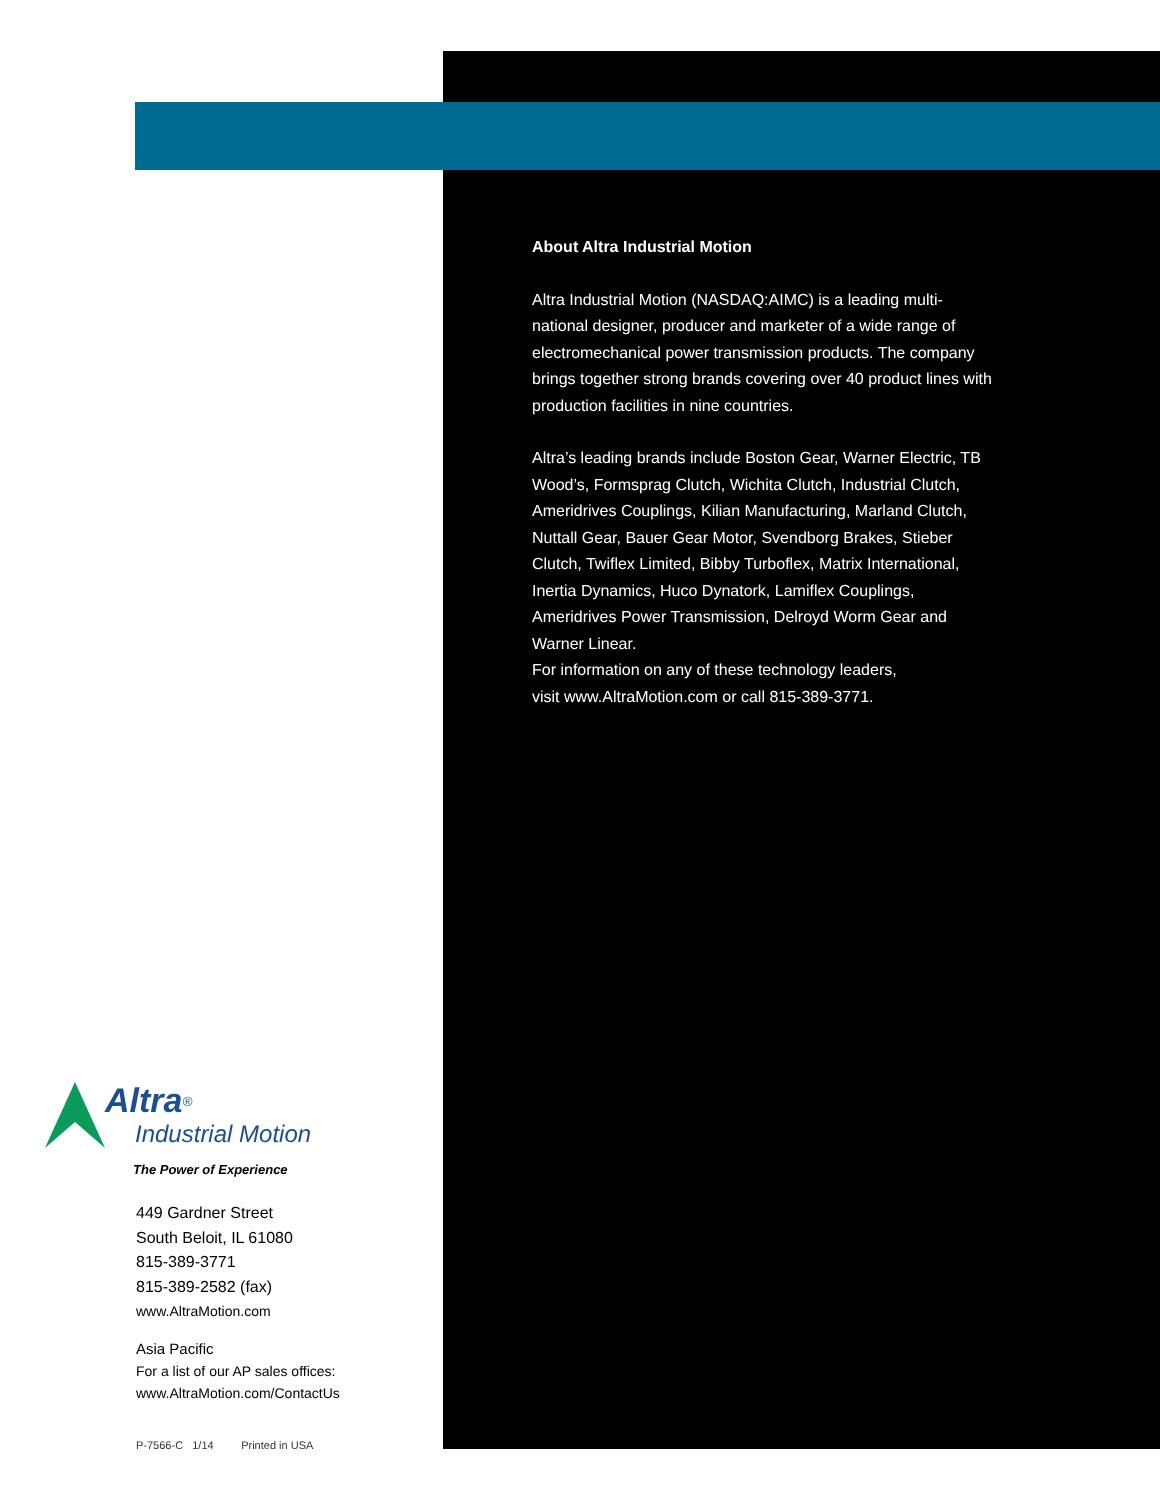Altra<sup>®</sup>
Industrial Motion
The Power of Experience
449 Gardner Street
South Beloit, IL 61080
815-389-3771
815-389-2582 (fax)
www.AltraMotion.com
Asia Pacific
For a list of our AP sales offices:
www.AltraMotion.com/ContactUs
P-7566-C 1/14 Printed in USA
About Altra Industrial Motion
Altra Industrial Motion (NASDAQ:AIMC) is a leading multi-national designer, producer and marketer of a wide range of electromechanical power transmission products. The company brings together strong brands covering over 40 product lines with production facilities in nine countries.
Altra’s leading brands include Boston Gear, Warner Electric, TB Wood’s, Formsprag Clutch, Wichita Clutch, Industrial Clutch, Ameridrives Couplings, Kilian Manufacturing, Marland Clutch, Nuttall Gear, Bauer Gear Motor, Svendborg Brakes, Stieber Clutch, Twiflex Limited, Bibby Turboflex, Matrix International, Inertia Dynamics, Huco Dynatork, Lamiflex Couplings, Ameridrives Power Transmission, Delroyd Worm Gear and Warner Linear.
For information on any of these technology leaders,
visit www.AltraMotion.com or call 815-389-3771.